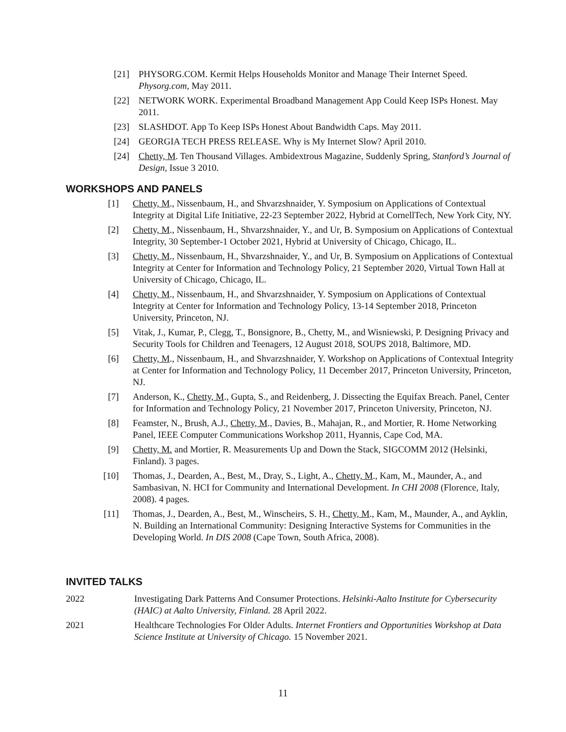[21] PHYSORG.COM. Kermit Helps Households Monitor and Manage Their Internet Speed. Physorg.com, May 2011.
[22] NETWORK WORK. Experimental Broadband Management App Could Keep ISPs Honest. May 2011.
[23] SLASHDOT. App To Keep ISPs Honest About Bandwidth Caps. May 2011.
[24] GEORGIA TECH PRESS RELEASE. Why is My Internet Slow? April 2010.
[24] Chetty, M. Ten Thousand Villages. Ambidextrous Magazine, Suddenly Spring, Stanford’s Journal of Design, Issue 3 2010.
WORKSHOPS AND PANELS
[1] Chetty, M., Nissenbaum, H., and Shvarzshnaider, Y. Symposium on Applications of Contextual Integrity at Digital Life Initiative, 22-23 September 2022, Hybrid at CornellTech, New York City, NY.
[2] Chetty, M., Nissenbaum, H., Shvarzshnaider, Y., and Ur, B. Symposium on Applications of Contextual Integrity, 30 September-1 October 2021, Hybrid at University of Chicago, Chicago, IL.
[3] Chetty, M., Nissenbaum, H., Shvarzshnaider, Y., and Ur, B. Symposium on Applications of Contextual Integrity at Center for Information and Technology Policy, 21 September 2020, Virtual Town Hall at University of Chicago, Chicago, IL.
[4] Chetty, M., Nissenbaum, H., and Shvarzshnaider, Y. Symposium on Applications of Contextual Integrity at Center for Information and Technology Policy, 13-14 September 2018, Princeton University, Princeton, NJ.
[5] Vitak, J., Kumar, P., Clegg, T., Bonsignore, B., Chetty, M., and Wisniewski, P. Designing Privacy and Security Tools for Children and Teenagers, 12 August 2018, SOUPS 2018, Baltimore, MD.
[6] Chetty, M., Nissenbaum, H., and Shvarzshnaider, Y. Workshop on Applications of Contextual Integrity at Center for Information and Technology Policy, 11 December 2017, Princeton University, Princeton, NJ.
[7] Anderson, K., Chetty, M., Gupta, S., and Reidenberg, J. Dissecting the Equifax Breach. Panel, Center for Information and Technology Policy, 21 November 2017, Princeton University, Princeton, NJ.
[8] Feamster, N., Brush, A.J., Chetty, M., Davies, B., Mahajan, R., and Mortier, R. Home Networking Panel, IEEE Computer Communications Workshop 2011, Hyannis, Cape Cod, MA.
[9] Chetty, M. and Mortier, R. Measurements Up and Down the Stack, SIGCOMM 2012 (Helsinki, Finland). 3 pages.
[10] Thomas, J., Dearden, A., Best, M., Dray, S., Light, A., Chetty, M., Kam, M., Maunder, A., and Sambasivan, N. HCI for Community and International Development. In CHI 2008 (Florence, Italy, 2008). 4 pages.
[11] Thomas, J., Dearden, A., Best, M., Winscheirs, S. H., Chetty, M., Kam, M., Maunder, A., and Ayklin, N. Building an International Community: Designing Interactive Systems for Communities in the Developing World. In DIS 2008 (Cape Town, South Africa, 2008).
INVITED TALKS
2022 Investigating Dark Patterns And Consumer Protections. Helsinki-Aalto Institute for Cybersecurity (HAIC) at Aalto University, Finland. 28 April 2022.
2021 Healthcare Technologies For Older Adults. Internet Frontiers and Opportunities Workshop at Data Science Institute at University of Chicago. 15 November 2021.
11